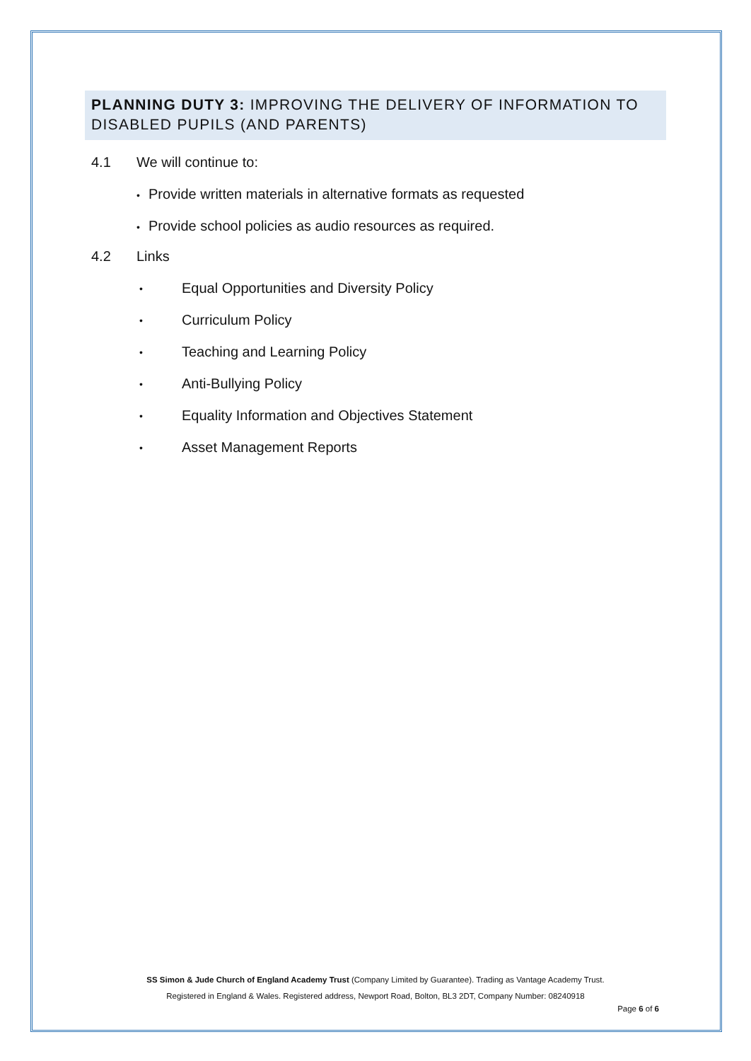PLANNING DUTY 3: IMPROVING THE DELIVERY OF INFORMATION TO DISABLED PUPILS (AND PARENTS)
4.1 We will continue to:
• Provide written materials in alternative formats as requested
• Provide school policies as audio resources as required.
4.2 Links
• Equal Opportunities and Diversity Policy
• Curriculum Policy
• Teaching and Learning Policy
• Anti-Bullying Policy
• Equality Information and Objectives Statement
• Asset Management Reports
SS Simon & Jude Church of England Academy Trust (Company Limited by Guarantee). Trading as Vantage Academy Trust.
Registered in England & Wales. Registered address, Newport Road, Bolton, BL3 2DT, Company Number: 08240918
Page 6 of 6